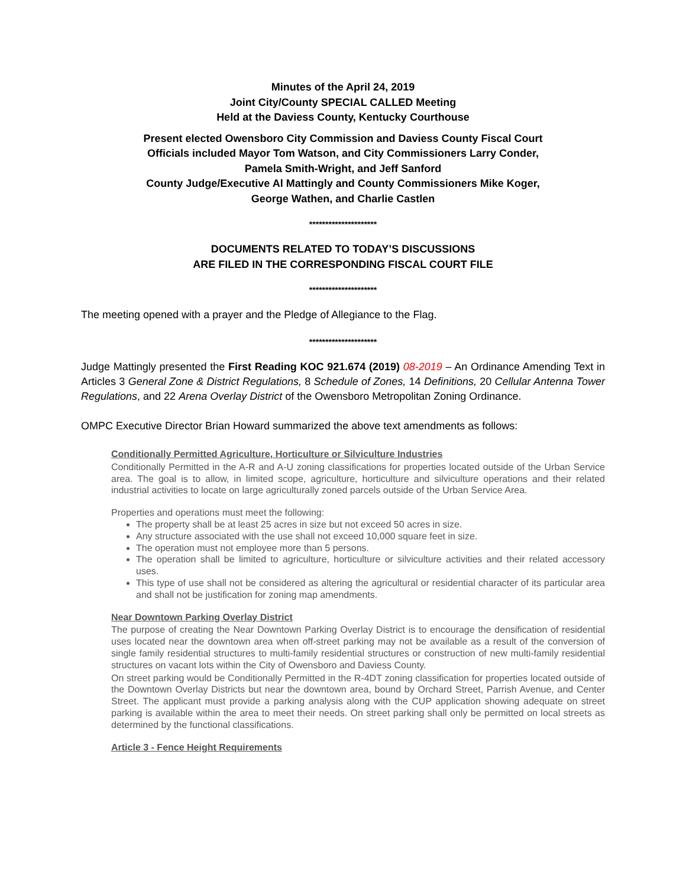Minutes of the April 24, 2019
Joint City/County SPECIAL CALLED Meeting
Held at the Daviess County, Kentucky Courthouse
Present elected Owensboro City Commission and Daviess County Fiscal Court
Officials included Mayor Tom Watson, and City Commissioners Larry Conder,
Pamela Smith-Wright, and Jeff Sanford
County Judge/Executive Al Mattingly and County Commissioners Mike Koger,
George Wathen, and Charlie Castlen
*********************
DOCUMENTS RELATED TO TODAY’S DISCUSSIONS
ARE FILED IN THE CORRESPONDING FISCAL COURT FILE
*********************
The meeting opened with a prayer and the Pledge of Allegiance to the Flag.
*********************
Judge Mattingly presented the First Reading KOC 921.674 (2019) 08-2019 – An Ordinance Amending Text in Articles 3 General Zone & District Regulations, 8 Schedule of Zones, 14 Definitions, 20 Cellular Antenna Tower Regulations, and 22 Arena Overlay District of the Owensboro Metropolitan Zoning Ordinance.
OMPC Executive Director Brian Howard summarized the above text amendments as follows:
Conditionally Permitted Agriculture, Horticulture or Silviculture Industries
Conditionally Permitted in the A-R and A-U zoning classifications for properties located outside of the Urban Service area. The goal is to allow, in limited scope, agriculture, horticulture and silviculture operations and their related industrial activities to locate on large agriculturally zoned parcels outside of the Urban Service Area.
Properties and operations must meet the following:
The property shall be at least 25 acres in size but not exceed 50 acres in size.
Any structure associated with the use shall not exceed 10,000 square feet in size.
The operation must not employee more than 5 persons.
The operation shall be limited to agriculture, horticulture or silviculture activities and their related accessory uses.
This type of use shall not be considered as altering the agricultural or residential character of its particular area and shall not be justification for zoning map amendments.
Near Downtown Parking Overlay District
The purpose of creating the Near Downtown Parking Overlay District is to encourage the densification of residential uses located near the downtown area when off-street parking may not be available as a result of the conversion of single family residential structures to multi-family residential structures or construction of new multi-family residential structures on vacant lots within the City of Owensboro and Daviess County.
On street parking would be Conditionally Permitted in the R-4DT zoning classification for properties located outside of the Downtown Overlay Districts but near the downtown area, bound by Orchard Street, Parrish Avenue, and Center Street. The applicant must provide a parking analysis along with the CUP application showing adequate on street parking is available within the area to meet their needs. On street parking shall only be permitted on local streets as determined by the functional classifications.
Article 3 - Fence Height Requirements